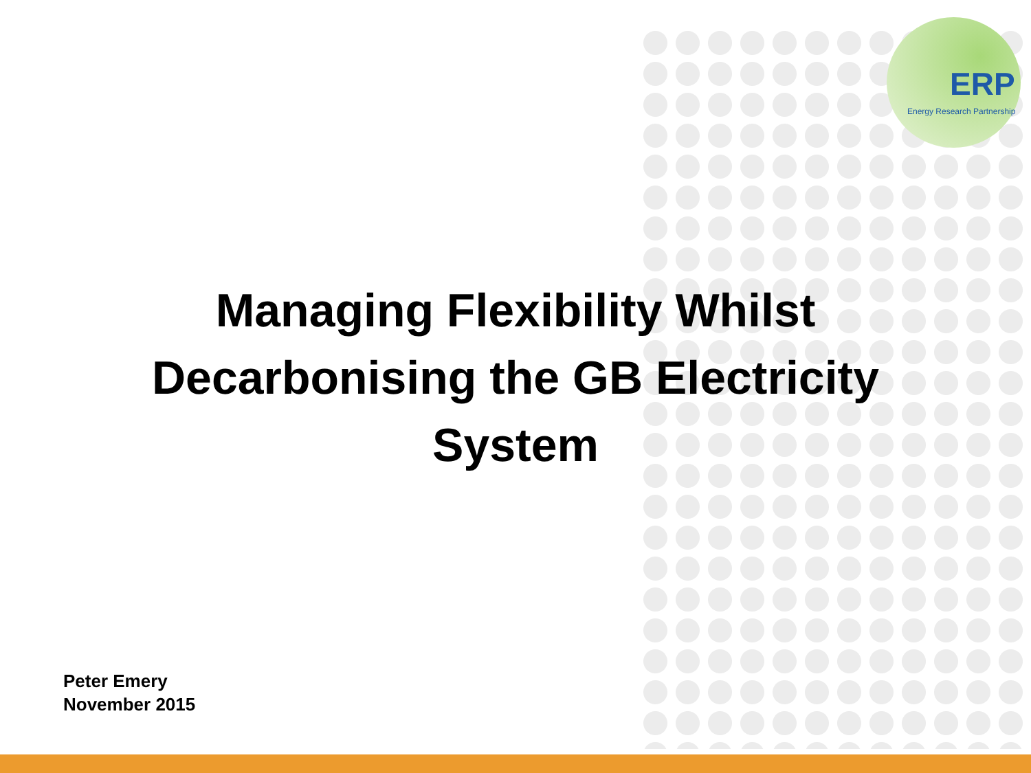ERP
Energy Research Partnership
Managing Flexibility Whilst
Decarbonising the GB Electricity
System
Peter Emery
November 2015